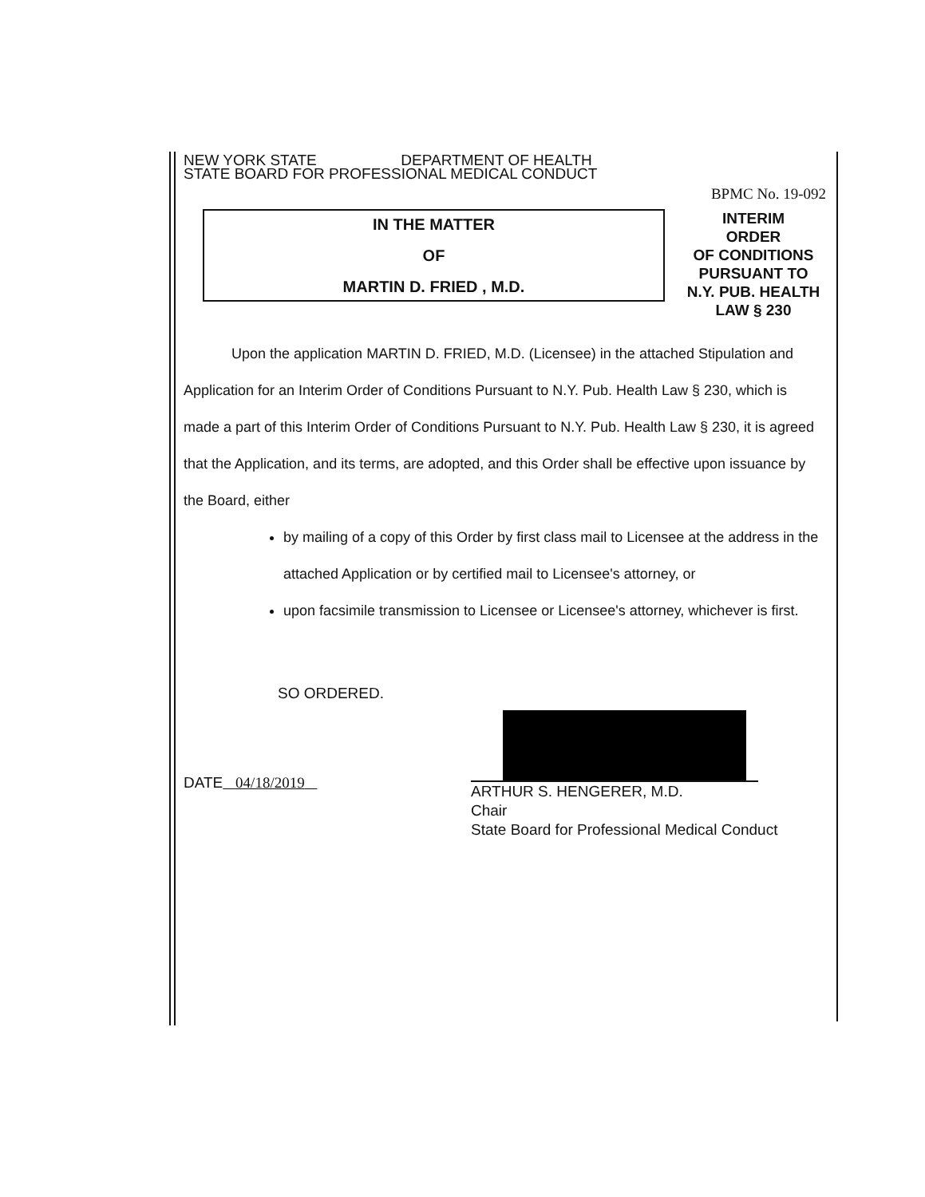NEW YORK STATE DEPARTMENT OF HEALTH
STATE BOARD FOR PROFESSIONAL MEDICAL CONDUCT
BPMC No. 19-092
IN THE MATTER
OF
MARTIN D. FRIED , M.D.
INTERIM
ORDER
OF CONDITIONS
PURSUANT TO
N.Y. PUB. HEALTH
LAW § 230
Upon the application MARTIN D. FRIED, M.D. (Licensee) in the attached Stipulation and Application for an Interim Order of Conditions Pursuant to N.Y. Pub. Health Law § 230, which is made a part of this Interim Order of Conditions Pursuant to N.Y. Pub. Health Law § 230, it is agreed that the Application, and its terms, are adopted, and this Order shall be effective upon issuance by the Board, either
by mailing of a copy of this Order by first class mail to Licensee at the address in the attached Application or by certified mail to Licensee's attorney, or
upon facsimile transmission to Licensee or Licensee's attorney, whichever is first.
SO ORDERED.
DATE 04/18/2019
ARTHUR S. HENGERER, M.D.
Chair
State Board for Professional Medical Conduct